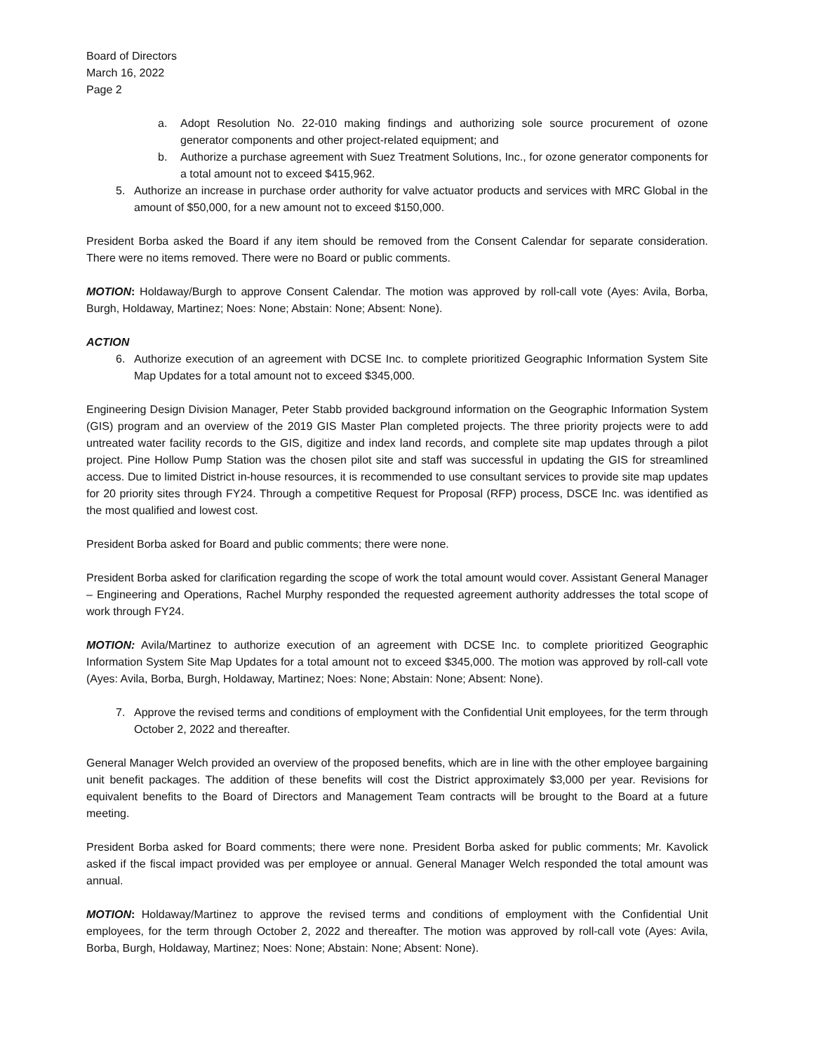Board of Directors
March 16, 2022
Page 2
a. Adopt Resolution No. 22-010 making findings and authorizing sole source procurement of ozone generator components and other project-related equipment; and
b. Authorize a purchase agreement with Suez Treatment Solutions, Inc., for ozone generator components for a total amount not to exceed $415,962.
5. Authorize an increase in purchase order authority for valve actuator products and services with MRC Global in the amount of $50,000, for a new amount not to exceed $150,000.
President Borba asked the Board if any item should be removed from the Consent Calendar for separate consideration. There were no items removed. There were no Board or public comments.
MOTION: Holdaway/Burgh to approve Consent Calendar. The motion was approved by roll-call vote (Ayes: Avila, Borba, Burgh, Holdaway, Martinez; Noes: None; Abstain: None; Absent: None).
ACTION
6. Authorize execution of an agreement with DCSE Inc. to complete prioritized Geographic Information System Site Map Updates for a total amount not to exceed $345,000.
Engineering Design Division Manager, Peter Stabb provided background information on the Geographic Information System (GIS) program and an overview of the 2019 GIS Master Plan completed projects. The three priority projects were to add untreated water facility records to the GIS, digitize and index land records, and complete site map updates through a pilot project. Pine Hollow Pump Station was the chosen pilot site and staff was successful in updating the GIS for streamlined access. Due to limited District in-house resources, it is recommended to use consultant services to provide site map updates for 20 priority sites through FY24. Through a competitive Request for Proposal (RFP) process, DSCE Inc. was identified as the most qualified and lowest cost.
President Borba asked for Board and public comments; there were none.
President Borba asked for clarification regarding the scope of work the total amount would cover. Assistant General Manager – Engineering and Operations, Rachel Murphy responded the requested agreement authority addresses the total scope of work through FY24.
MOTION: Avila/Martinez to authorize execution of an agreement with DCSE Inc. to complete prioritized Geographic Information System Site Map Updates for a total amount not to exceed $345,000. The motion was approved by roll-call vote (Ayes: Avila, Borba, Burgh, Holdaway, Martinez; Noes: None; Abstain: None; Absent: None).
7. Approve the revised terms and conditions of employment with the Confidential Unit employees, for the term through October 2, 2022 and thereafter.
General Manager Welch provided an overview of the proposed benefits, which are in line with the other employee bargaining unit benefit packages. The addition of these benefits will cost the District approximately $3,000 per year. Revisions for equivalent benefits to the Board of Directors and Management Team contracts will be brought to the Board at a future meeting.
President Borba asked for Board comments; there were none. President Borba asked for public comments; Mr. Kavolick asked if the fiscal impact provided was per employee or annual. General Manager Welch responded the total amount was annual.
MOTION: Holdaway/Martinez to approve the revised terms and conditions of employment with the Confidential Unit employees, for the term through October 2, 2022 and thereafter. The motion was approved by roll-call vote (Ayes: Avila, Borba, Burgh, Holdaway, Martinez; Noes: None; Abstain: None; Absent: None).